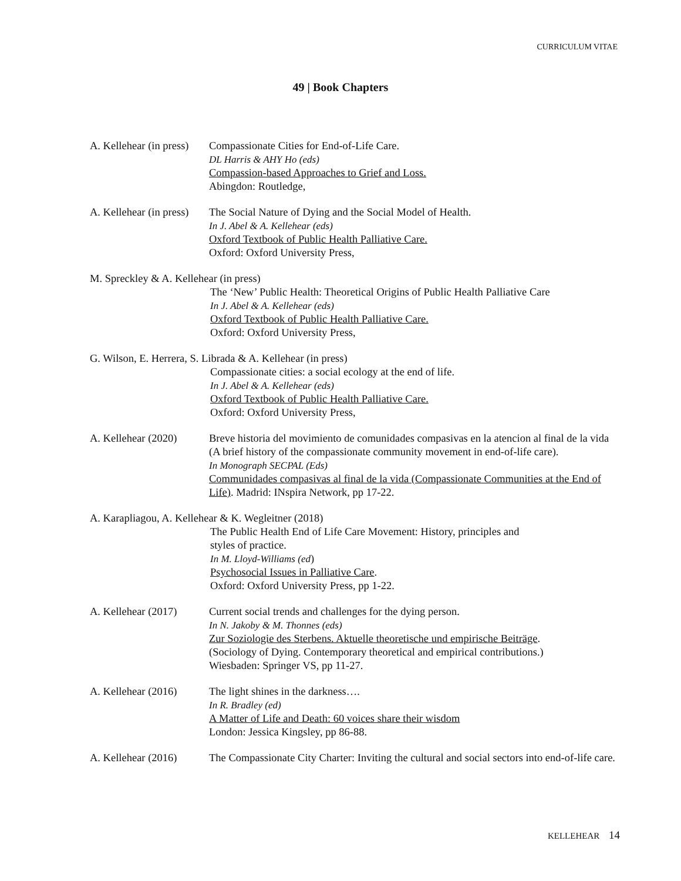CURRICULUM VITAE
49 | Book Chapters
A. Kellehear (in press)
Compassionate Cities for End-of-Life Care.
DL Harris & AHY Ho (eds)
Compassion-based Approaches to Grief and Loss.
Abingdon: Routledge,
A. Kellehear (in press)
The Social Nature of Dying and the Social Model of Health.
In J. Abel & A. Kellehear (eds)
Oxford Textbook of Public Health Palliative Care.
Oxford: Oxford University Press,
M. Spreckley & A. Kellehear (in press)
The ‘New’ Public Health: Theoretical Origins of Public Health Palliative Care
In J. Abel & A. Kellehear (eds)
Oxford Textbook of Public Health Palliative Care.
Oxford: Oxford University Press,
G. Wilson, E. Herrera, S. Librada & A. Kellehear (in press)
Compassionate cities: a social ecology at the end of life.
In J. Abel & A. Kellehear (eds)
Oxford Textbook of Public Health Palliative Care.
Oxford: Oxford University Press,
A. Kellehear (2020)
Breve historia del movimiento de comunidades compasivas en la atencion al final de la vida (A brief history of the compassionate community movement in end-of-life care).
In Monograph SECPAL (Eds)
Communidades compasivas al final de la vida (Compassionate Communities at the End of Life). Madrid: INspira Network, pp 17-22.
A. Karapliagou, A. Kellehear & K. Wegleitner (2018)
The Public Health End of Life Care Movement: History, principles and
styles of practice.
In M. Lloyd-Williams (ed)
Psychosocial Issues in Palliative Care.
Oxford: Oxford University Press, pp 1-22.
A. Kellehear (2017)
Current social trends and challenges for the dying person.
In N. Jakoby & M. Thonnes (eds)
Zur Soziologie des Sterbens. Aktuelle theoretische und empirische Beiträge.
(Sociology of Dying. Contemporary theoretical and empirical contributions.)
Wiesbaden: Springer VS, pp 11-27.
A. Kellehear (2016)
The light shines in the darkness….
In R. Bradley (ed)
A Matter of Life and Death: 60 voices share their wisdom
London: Jessica Kingsley, pp 86-88.
A. Kellehear (2016)
The Compassionate City Charter: Inviting the cultural and social sectors into end-of-life care.
KELLEHEAR 14